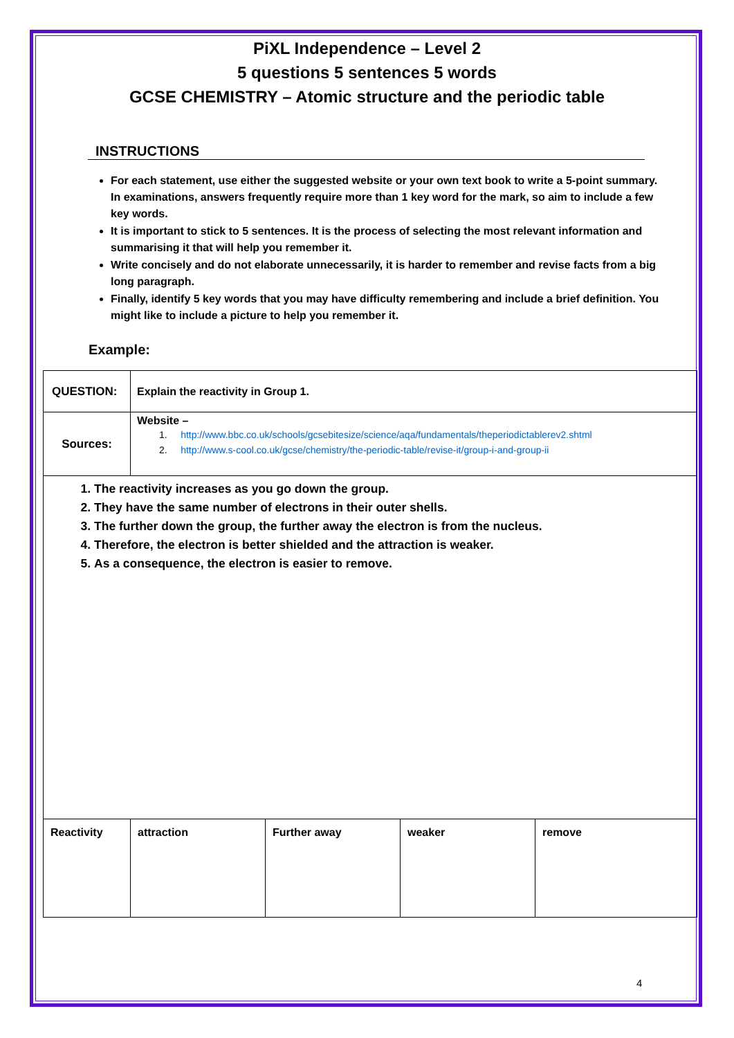PiXL Independence – Level 2
5 questions 5 sentences 5 words
GCSE CHEMISTRY – Atomic structure and the periodic table
INSTRUCTIONS
For each statement, use either the suggested website or your own text book to write a 5-point summary. In examinations, answers frequently require more than 1 key word for the mark, so aim to include a few key words.
It is important to stick to 5 sentences. It is the process of selecting the most relevant information and summarising it that will help you remember it.
Write concisely and do not elaborate unnecessarily, it is harder to remember and revise facts from a big long paragraph.
Finally, identify 5 key words that you may have difficulty remembering and include a brief definition. You might like to include a picture to help you remember it.
Example:
| QUESTION: | Explain the reactivity in Group 1. | | | |
| Sources: | Website – 1. http://www.bbc.co.uk/schools/gcsebitesize/science/aqa/fundamentals/theperiodictablerev2.shtml 2. http://www.s-cool.co.uk/gcse/chemistry/the-periodic-table/revise-it/group-i-and-group-ii | | | |
| 1. The reactivity increases as you go down the group. 2. They have the same number of electrons in their outer shells. 3. The further down the group, the further away the electron is from the nucleus. 4. Therefore, the electron is better shielded and the attraction is weaker. 5. As a consequence, the electron is easier to remove. | | | | |
| Reactivity | attraction | Further away | weaker | remove |
4